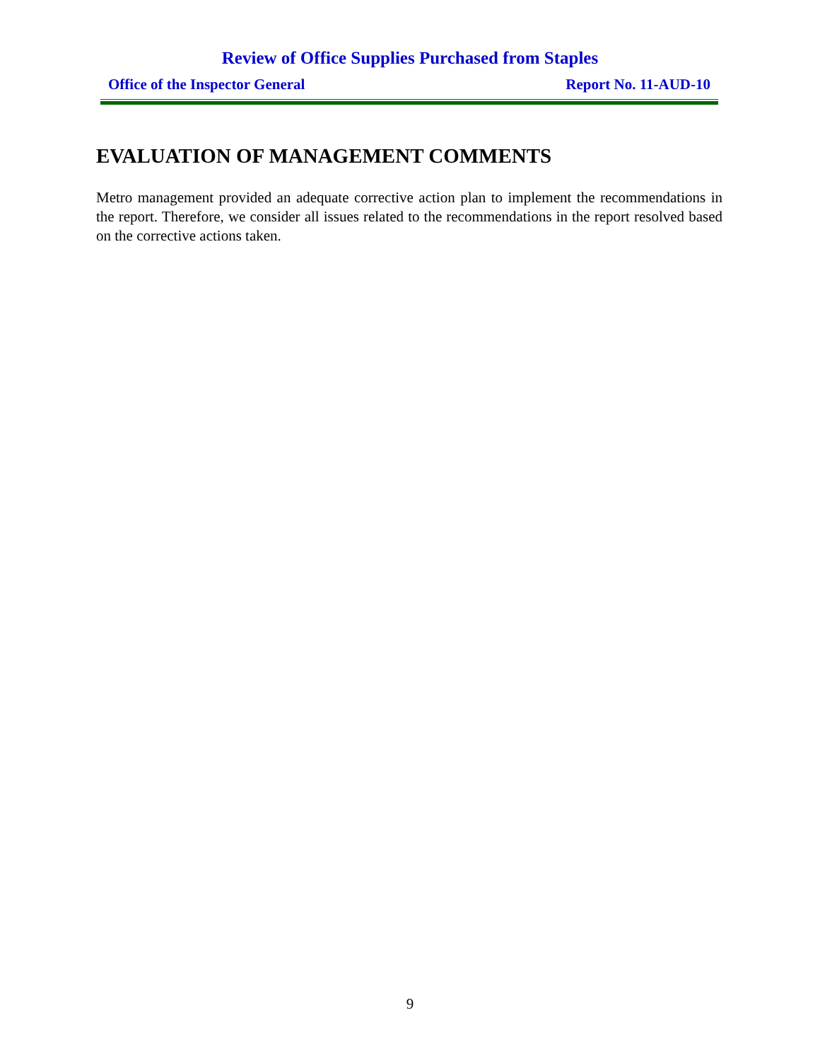Review of Office Supplies Purchased from Staples
Office of the Inspector General Report No. 11-AUD-10
EVALUATION OF MANAGEMENT COMMENTS
Metro management provided an adequate corrective action plan to implement the recommendations in the report. Therefore, we consider all issues related to the recommendations in the report resolved based on the corrective actions taken.
9